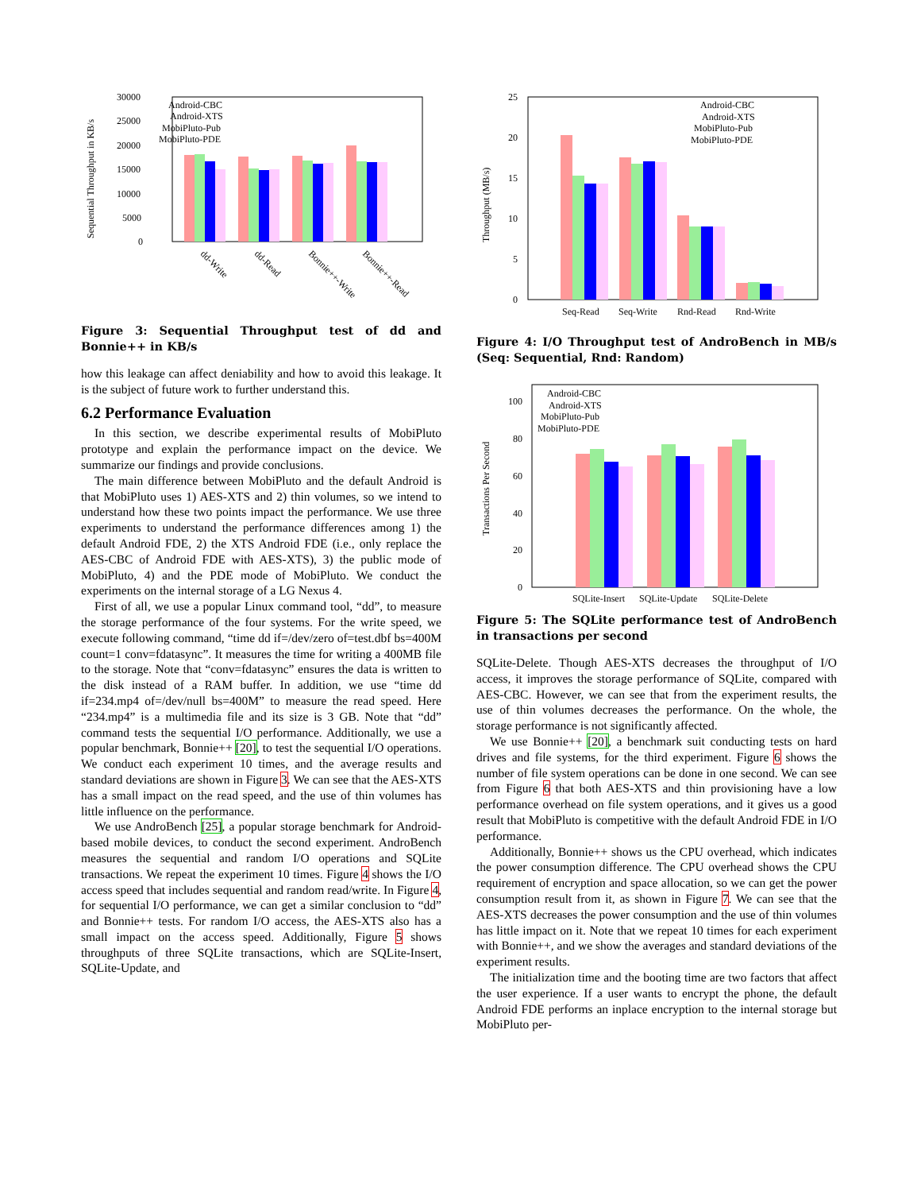Sequential Throughput in KB/s
30000
25000
20000
15000
10000
5000
0
Android-CBC
Android-XTS
MobiPluto-Pub
MobiPluto-PDE
dd-Write
dd-Read
Bonnie++-Write
Bonnie++-Read
Figure 3: Sequential Throughput test of dd and Bonnie++ in KB/s
how this leakage can affect deniability and how to avoid this leakage. It is the subject of future work to further understand this.
6.2 Performance Evaluation
In this section, we describe experimental results of MobiPluto prototype and explain the performance impact on the device. We summarize our findings and provide conclusions.
The main difference between MobiPluto and the default Android is that MobiPluto uses 1) AES-XTS and 2) thin volumes, so we intend to understand how these two points impact the performance. We use three experiments to understand the performance differences among 1) the default Android FDE, 2) the XTS Android FDE (i.e., only replace the AES-CBC of Android FDE with AES-XTS), 3) the public mode of MobiPluto, 4) and the PDE mode of MobiPluto. We conduct the experiments on the internal storage of a LG Nexus 4.
First of all, we use a popular Linux command tool, “dd”, to measure the storage performance of the four systems. For the write speed, we execute following command, “time dd if=/dev/zero of=test.dbf bs=400M count=1 conv=fdatasync”. It measures the time for writing a 400MB file to the storage. Note that “conv=fdatasync” ensures the data is written to the disk instead of a RAM buffer. In addition, we use “time dd if=234.mp4 of=/dev/null bs=400M” to measure the read speed. Here “234.mp4” is a multimedia file and its size is 3 GB. Note that “dd” command tests the sequential I/O performance. Additionally, we use a popular benchmark, Bonnie++ [20], to test the sequential I/O operations. We conduct each experiment 10 times, and the average results and standard deviations are shown in Figure 3. We can see that the AES-XTS has a small impact on the read speed, and the use of thin volumes has little influence on the performance.
We use AndroBench [25], a popular storage benchmark for Android-based mobile devices, to conduct the second experiment. AndroBench measures the sequential and random I/O operations and SQLite transactions. We repeat the experiment 10 times. Figure 4 shows the I/O access speed that includes sequential and random read/write. In Figure 4, for sequential I/O performance, we can get a similar conclusion to “dd” and Bonnie++ tests. For random I/O access, the AES-XTS also has a small impact on the access speed. Additionally, Figure 5 shows throughputs of three SQLite transactions, which are SQLite-Insert, SQLite-Update, and
Throughput (MB/s)
25
20
15
10
5
0
Android-CBC
Android-XTS
MobiPluto-Pub
MobiPluto-PDE
Seq-Read
Seq-Write
Rnd-Read
Rnd-Write
Figure 4: I/O Throughput test of AndroBench in MB/s (Seq: Sequential, Rnd: Random)
Transactions Per Second
100
80
60
40
20
0
Android-CBC
Android-XTS
MobiPluto-Pub
MobiPluto-PDE
SQLite-Insert
SQLite-Update
SQLite-Delete
Figure 5: The SQLite performance test of AndroBench in transactions per second
SQLite-Delete. Though AES-XTS decreases the throughput of I/O access, it improves the storage performance of SQLite, compared with AES-CBC. However, we can see that from the experiment results, the use of thin volumes decreases the performance. On the whole, the storage performance is not significantly affected.
We use Bonnie++ [20], a benchmark suit conducting tests on hard drives and file systems, for the third experiment. Figure 6 shows the number of file system operations can be done in one second. We can see from Figure 6 that both AES-XTS and thin provisioning have a low performance overhead on file system operations, and it gives us a good result that MobiPluto is competitive with the default Android FDE in I/O performance.
Additionally, Bonnie++ shows us the CPU overhead, which indicates the power consumption difference. The CPU overhead shows the CPU requirement of encryption and space allocation, so we can get the power consumption result from it, as shown in Figure 7. We can see that the AES-XTS decreases the power consumption and the use of thin volumes has little impact on it. Note that we repeat 10 times for each experiment with Bonnie++, and we show the averages and standard deviations of the experiment results.
The initialization time and the booting time are two factors that affect the user experience. If a user wants to encrypt the phone, the default Android FDE performs an inplace encryption to the internal storage but MobiPluto per-